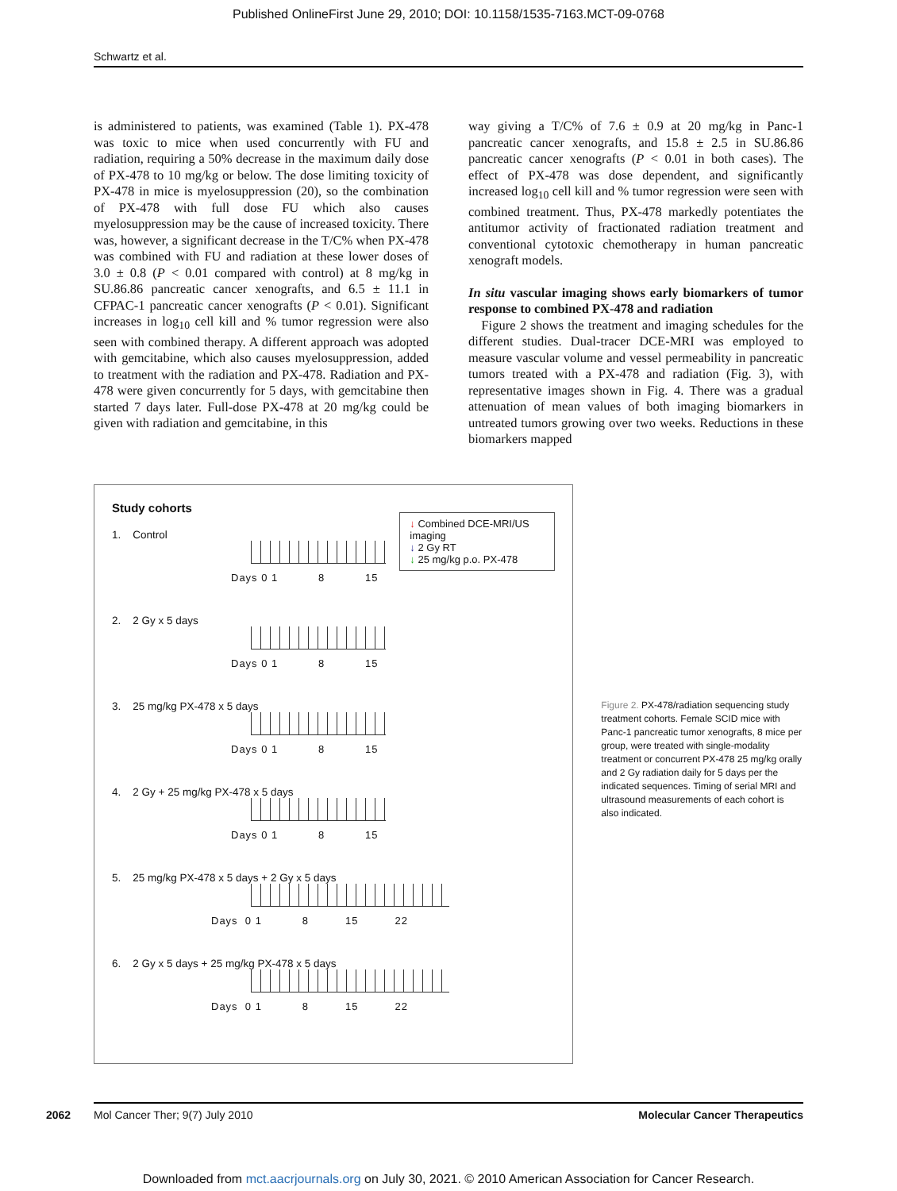Published OnlineFirst June 29, 2010; DOI: 10.1158/1535-7163.MCT-09-0768
Schwartz et al.
is administered to patients, was examined (Table 1). PX-478 was toxic to mice when used concurrently with FU and radiation, requiring a 50% decrease in the maximum daily dose of PX-478 to 10 mg/kg or below. The dose limiting toxicity of PX-478 in mice is myelosuppression (20), so the combination of PX-478 with full dose FU which also causes myelosuppression may be the cause of increased toxicity. There was, however, a significant decrease in the T/C% when PX-478 was combined with FU and radiation at these lower doses of 3.0 ± 0.8 (P < 0.01 compared with control) at 8 mg/kg in SU.86.86 pancreatic cancer xenografts, and 6.5 ± 11.1 in CFPAC-1 pancreatic cancer xenografts (P < 0.01). Significant increases in log<sub>10</sub> cell kill and % tumor regression were also seen with combined therapy. A different approach was adopted with gemcitabine, which also causes myelosuppression, added to treatment with the radiation and PX-478. Radiation and PX-478 were given concurrently for 5 days, with gemcitabine then started 7 days later. Full-dose PX-478 at 20 mg/kg could be given with radiation and gemcitabine, in this
way giving a T/C% of 7.6 ± 0.9 at 20 mg/kg in Panc-1 pancreatic cancer xenografts, and 15.8 ± 2.5 in SU.86.86 pancreatic cancer xenografts (P < 0.01 in both cases). The effect of PX-478 was dose dependent, and significantly increased log<sub>10</sub> cell kill and % tumor regression were seen with combined treatment. Thus, PX-478 markedly potentiates the antitumor activity of fractionated radiation treatment and conventional cytotoxic chemotherapy in human pancreatic xenograft models.
In situ vascular imaging shows early biomarkers of tumor response to combined PX-478 and radiation
Figure 2 shows the treatment and imaging schedules for the different studies. Dual-tracer DCE-MRI was employed to measure vascular volume and vessel permeability in pancreatic tumors treated with a PX-478 and radiation (Fig. 3), with representative images shown in Fig. 4. There was a gradual attenuation of mean values of both imaging biomarkers in untreated tumors growing over two weeks. Reductions in these biomarkers mapped
Study cohorts
1. Control
Days 0 1 8 15
↓ Combined DCE-MRI/US imaging
↓ 2 Gy RT
↓ 25 mg/kg p.o. PX-478
2. 2 Gy x 5 days
Days 0 1 8 15
3. 25 mg/kg PX-478 x 5 days
Days 0 1 8 15
4. 2 Gy + 25 mg/kg PX-478 x 5 days
Days 0 1 8 15
5. 25 mg/kg PX-478 x 5 days + 2 Gy x 5 days
Days 0 1 8 15 22
6. 2 Gy x 5 days + 25 mg/kg PX-478 x 5 days
Days 0 1 8 15 22
Figure 2. PX-478/radiation sequencing study treatment cohorts. Female SCID mice with Panc-1 pancreatic tumor xenografts, 8 mice per group, were treated with single-modality treatment or concurrent PX-478 25 mg/kg orally and 2 Gy radiation daily for 5 days per the indicated sequences. Timing of serial MRI and ultrasound measurements of each cohort is also indicated.
2062 Mol Cancer Ther; 9(7) July 2010 Molecular Cancer Therapeutics
Downloaded from mct.aacrjournals.org on July 30, 2021. © 2010 American Association for Cancer Research.